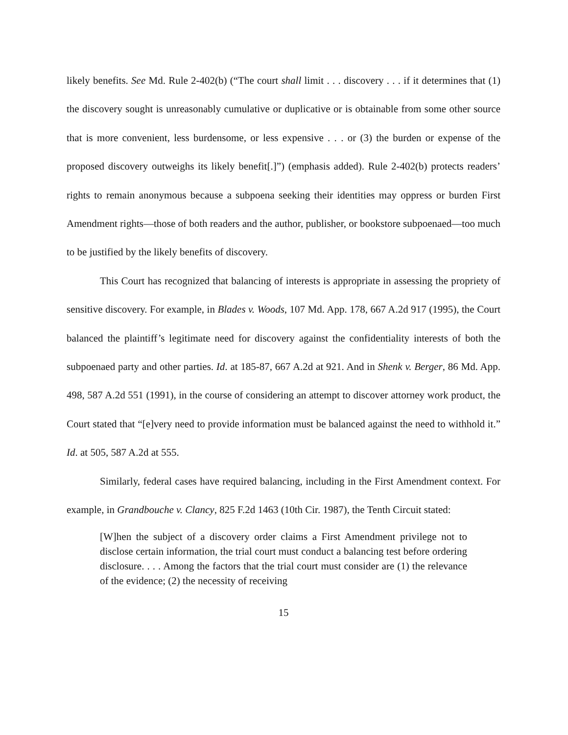likely benefits. See Md. Rule 2-402(b) (“The court shall limit . . . discovery . . . if it determines that (1) the discovery sought is unreasonably cumulative or duplicative or is obtainable from some other source that is more convenient, less burdensome, or less expensive . . . or (3) the burden or expense of the proposed discovery outweighs its likely benefit[.]”) (emphasis added). Rule 2-402(b) protects readers’ rights to remain anonymous because a subpoena seeking their identities may oppress or burden First Amendment rights—those of both readers and the author, publisher, or bookstore subpoenaed—too much to be justified by the likely benefits of discovery.
This Court has recognized that balancing of interests is appropriate in assessing the propriety of sensitive discovery. For example, in Blades v. Woods, 107 Md. App. 178, 667 A.2d 917 (1995), the Court balanced the plaintiff’s legitimate need for discovery against the confidentiality interests of both the subpoenaed party and other parties. Id. at 185-87, 667 A.2d at 921. And in Shenk v. Berger, 86 Md. App. 498, 587 A.2d 551 (1991), in the course of considering an attempt to discover attorney work product, the Court stated that “[e]very need to provide information must be balanced against the need to withhold it.” Id. at 505, 587 A.2d at 555.
Similarly, federal cases have required balancing, including in the First Amendment context. For example, in Grandbouche v. Clancy, 825 F.2d 1463 (10th Cir. 1987), the Tenth Circuit stated:
[W]hen the subject of a discovery order claims a First Amendment privilege not to disclose certain information, the trial court must conduct a balancing test before ordering disclosure. . . . Among the factors that the trial court must consider are (1) the relevance of the evidence; (2) the necessity of receiving
15